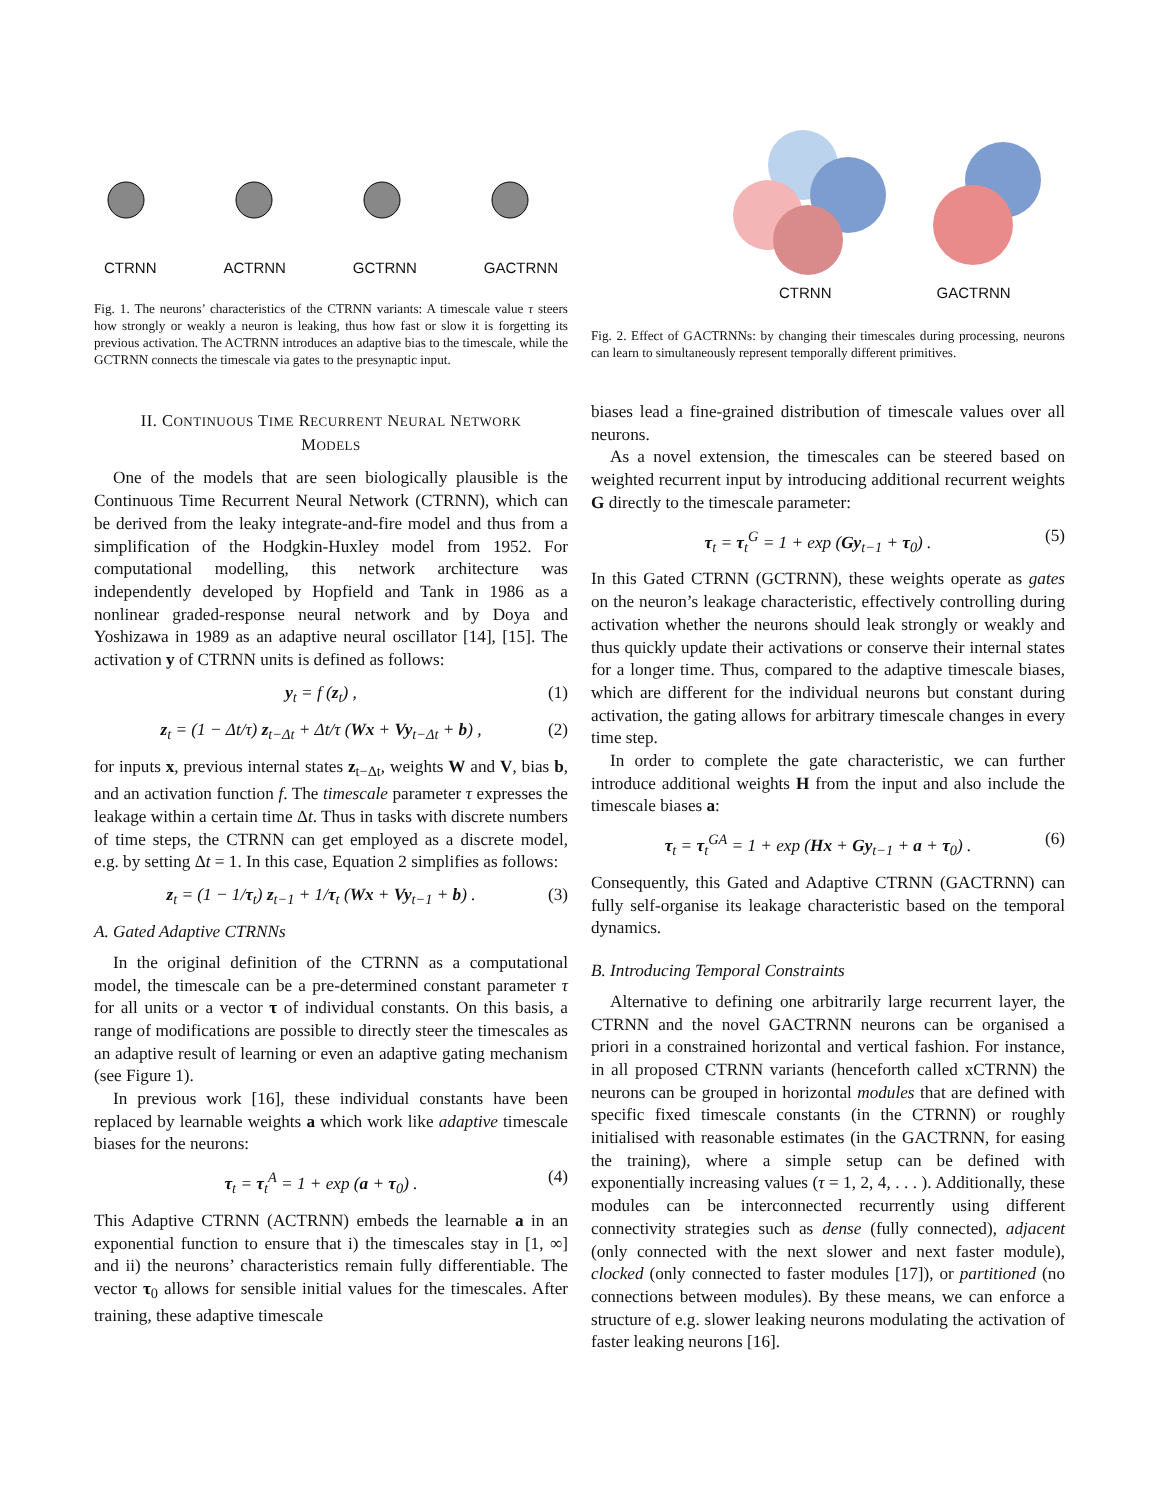CTRNN ACTRNN GCTRNN GACTRNN
Fig. 1. The neurons’ characteristics of the CTRNN variants: A timescale value τ steers how strongly or weakly a neuron is leaking, thus how fast or slow it is forgetting its previous activation. The ACTRNN introduces an adaptive bias to the timescale, while the GCTRNN connects the timescale via gates to the presynaptic input.
II. CONTINUOUS TIME RECURRENT NEURAL NETWORK
MODELS
One of the models that are seen biologically plausible is the Continuous Time Recurrent Neural Network (CTRNN), which can be derived from the leaky integrate-and-fire model and thus from a simplification of the Hodgkin-Huxley model from 1952. For computational modelling, this network architecture was independently developed by Hopfield and Tank in 1986 as a nonlinear graded-response neural network and by Doya and Yoshizawa in 1989 as an adaptive neural oscillator [14], [15]. The activation y of CTRNN units is defined as follows:
y<sub>t</sub> = f (z<sub>t</sub>) , (1)
z<sub>t</sub> = (1 − Δt/τ) z<sub>t−Δt</sub> + Δt/τ (Wx + Vy<sub>t−Δt</sub> + b) , (2)
for inputs x, previous internal states z<sub>t−Δt</sub>, weights W and V, bias b, and an activation function f. The timescale parameter τ expresses the leakage within a certain time Δt. Thus in tasks with discrete numbers of time steps, the CTRNN can get employed as a discrete model, e.g. by setting Δt = 1. In this case, Equation 2 simplifies as follows:
z<sub>t</sub> = (1 − 1/τ<sub>t</sub>) z<sub>t−1</sub> + 1/τ<sub>t</sub> (Wx + Vy<sub>t−1</sub> + b) . (3)
A. Gated Adaptive CTRNNs
In the original definition of the CTRNN as a computational model, the timescale can be a pre-determined constant parameter τ for all units or a vector τ of individual constants. On this basis, a range of modifications are possible to directly steer the timescales as an adaptive result of learning or even an adaptive gating mechanism (see Figure 1).
In previous work [16], these individual constants have been replaced by learnable weights a which work like adaptive timescale biases for the neurons:
τ<sub>t</sub> = τ<sub>t</sub><sup>A</sup> = 1 + exp (a + τ<sub>0</sub>) . (4)
This Adaptive CTRNN (ACTRNN) embeds the learnable a in an exponential function to ensure that i) the timescales stay in [1, ∞] and ii) the neurons’ characteristics remain fully differentiable. The vector τ<sub>0</sub> allows for sensible initial values for the timescales. After training, these adaptive timescale
CTRNN GACTRNN
Fig. 2. Effect of GACTRNNs: by changing their timescales during processing, neurons can learn to simultaneously represent temporally different primitives.
biases lead a fine-grained distribution of timescale values over all neurons.
As a novel extension, the timescales can be steered based on weighted recurrent input by introducing additional recurrent weights G directly to the timescale parameter:
τ<sub>t</sub> = τ<sub>t</sub><sup>G</sup> = 1 + exp (Gy<sub>t−1</sub> + τ<sub>0</sub>) . (5)
In this Gated CTRNN (GCTRNN), these weights operate as gates on the neuron’s leakage characteristic, effectively controlling during activation whether the neurons should leak strongly or weakly and thus quickly update their activations or conserve their internal states for a longer time. Thus, compared to the adaptive timescale biases, which are different for the individual neurons but constant during activation, the gating allows for arbitrary timescale changes in every time step.
In order to complete the gate characteristic, we can further introduce additional weights H from the input and also include the timescale biases a:
τ<sub>t</sub> = τ<sub>t</sub><sup>GA</sup> = 1 + exp (Hx + Gy<sub>t−1</sub> + a + τ<sub>0</sub>) . (6)
Consequently, this Gated and Adaptive CTRNN (GACTRNN) can fully self-organise its leakage characteristic based on the temporal dynamics.
B. Introducing Temporal Constraints
Alternative to defining one arbitrarily large recurrent layer, the CTRNN and the novel GACTRNN neurons can be organised a priori in a constrained horizontal and vertical fashion. For instance, in all proposed CTRNN variants (henceforth called xCTRNN) the neurons can be grouped in horizontal modules that are defined with specific fixed timescale constants (in the CTRNN) or roughly initialised with reasonable estimates (in the GACTRNN, for easing the training), where a simple setup can be defined with exponentially increasing values (τ = 1, 2, 4, . . . ). Additionally, these modules can be interconnected recurrently using different connectivity strategies such as dense (fully connected), adjacent (only connected with the next slower and next faster module), clocked (only connected to faster modules [17]), or partitioned (no connections between modules). By these means, we can enforce a structure of e.g. slower leaking neurons modulating the activation of faster leaking neurons [16].